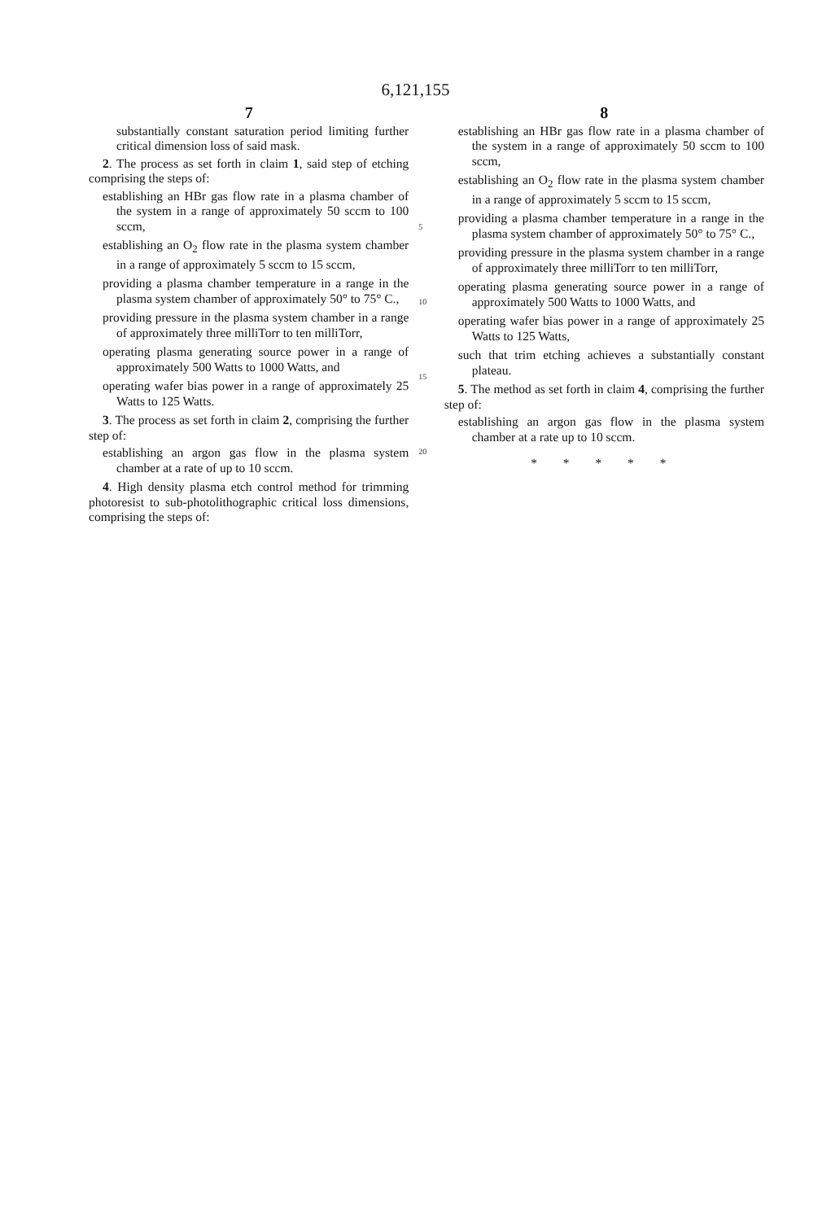6,121,155
7
substantially constant saturation period limiting further critical dimension loss of said mask.
2. The process as set forth in claim 1, said step of etching comprising the steps of:
establishing an HBr gas flow rate in a plasma chamber of the system in a range of approximately 50 sccm to 100 sccm,
establishing an O<sub>2</sub> flow rate in the plasma system chamber in a range of approximately 5 sccm to 15 sccm,
providing a plasma chamber temperature in a range in the plasma system chamber of approximately 50° to 75° C.,
providing pressure in the plasma system chamber in a range of approximately three milliTorr to ten milliTorr,
operating plasma generating source power in a range of approximately 500 Watts to 1000 Watts, and
operating wafer bias power in a range of approximately 25 Watts to 125 Watts.
3. The process as set forth in claim 2, comprising the further step of:
establishing an argon gas flow in the plasma system chamber at a rate of up to 10 sccm.
4. High density plasma etch control method for trimming photoresist to sub-photolithographic critical loss dimensions, comprising the steps of:
5
10
15
20
8
establishing an HBr gas flow rate in a plasma chamber of the system in a range of approximately 50 sccm to 100 sccm,
establishing an O<sub>2</sub> flow rate in the plasma system chamber in a range of approximately 5 sccm to 15 sccm,
providing a plasma chamber temperature in a range in the plasma system chamber of approximately 50° to 75° C.,
providing pressure in the plasma system chamber in a range of approximately three milliTorr to ten milliTorr,
operating plasma generating source power in a range of approximately 500 Watts to 1000 Watts, and
operating wafer bias power in a range of approximately 25 Watts to 125 Watts,
such that trim etching achieves a substantially constant plateau.
5. The method as set forth in claim 4, comprising the further step of:
establishing an argon gas flow in the plasma system chamber at a rate up to 10 sccm.
* * * * *